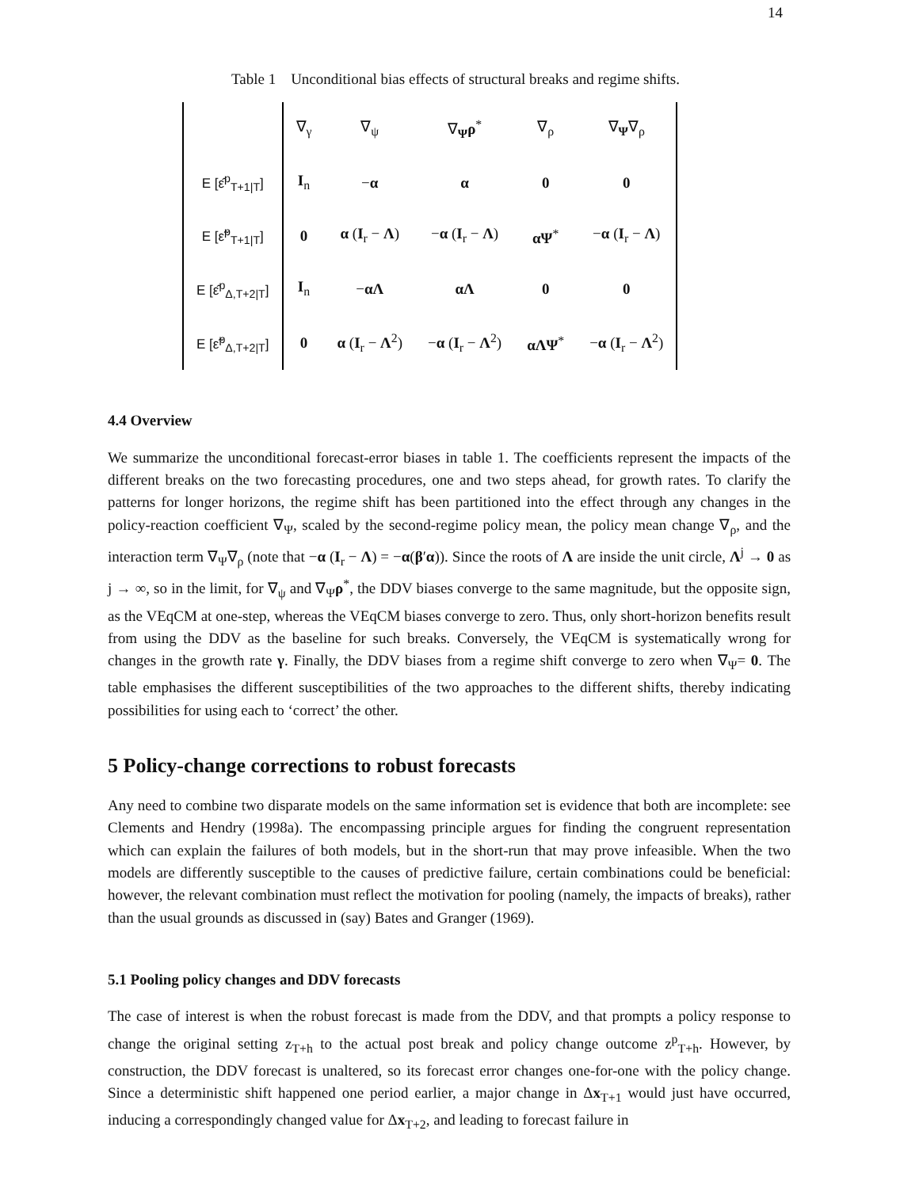14
Table 1 Unconditional bias effects of structural breaks and regime shifts.
| | ∇<sub>γ</sub> | ∇<sub>ψ</sub> | ∇<sub>Ψ</sub> ρ<sup>*</sup> | ∇<sub>ρ</sub> | ∇<sub>Ψ</sub>∇<sub>ρ</sub> |
| E [ε̂<sup>p</sup><sub>T+1/T</sub>] | I<sub>n</sub> | − α | α | 0 | 0 |
| E [ε̃<sup>p</sup><sub>T+1/T</sub>] | 0 | α ( I<sub>r</sub> − Λ ) | − α ( I<sub>r</sub> − Λ ) | αΨ<sup>*</sup> | − α ( I<sub>r</sub> − Λ ) |
| E [ε̂<sup>p</sup><sub>Δ,T+2/T</sub>] | I<sub>n</sub> | − αΛ | αΛ | 0 | 0 |
| E [ε̃<sup>p</sup><sub>Δ,T+2/T</sub>] | 0 | α ( I<sub>r</sub> − Λ<sup>2</sup>) | − α ( I<sub>r</sub> − Λ<sup>2</sup>) | αΛΨ<sup>*</sup> | − α ( I<sub>r</sub> − Λ<sup>2</sup>) |
4.4 Overview
We summarize the unconditional forecast-error biases in table 1. The coefficients represent the impacts of the different breaks on the two forecasting procedures, one and two steps ahead, for growth rates. To clarify the patterns for longer horizons, the regime shift has been partitioned into the effect through any changes in the policy-reaction coefficient ∇<sub>Ψ</sub>, scaled by the second-regime policy mean, the policy mean change ∇<sub>ρ</sub>, and the interaction term ∇<sub>Ψ</sub>∇<sub>ρ</sub> (note that −α (I<sub>r</sub> − Λ) = −α(β′α)). Since the roots of Λ are inside the unit circle, Λ<sup>j</sup> → 0 as j → ∞, so in the limit, for ∇<sub>ψ</sub> and ∇<sub>Ψ</sub>ρ<sup>*</sup>, the DDV biases converge to the same magnitude, but the opposite sign, as the VEqCM at one-step, whereas the VEqCM biases converge to zero. Thus, only short-horizon benefits result from using the DDV as the baseline for such breaks. Conversely, the VEqCM is systematically wrong for changes in the growth rate γ. Finally, the DDV biases from a regime shift converge to zero when ∇<sub>Ψ</sub>= 0. The table emphasises the different susceptibilities of the two approaches to the different shifts, thereby indicating possibilities for using each to ‘correct’ the other.
5 Policy-change corrections to robust forecasts
Any need to combine two disparate models on the same information set is evidence that both are incomplete: see Clements and Hendry (1998a). The encompassing principle argues for finding the congruent representation which can explain the failures of both models, but in the short-run that may prove infeasible. When the two models are differently susceptible to the causes of predictive failure, certain combinations could be beneficial: however, the relevant combination must reflect the motivation for pooling (namely, the impacts of breaks), rather than the usual grounds as discussed in (say) Bates and Granger (1969).
5.1 Pooling policy changes and DDV forecasts
The case of interest is when the robust forecast is made from the DDV, and that prompts a policy response to change the original setting z<sub>T+h</sub> to the actual post break and policy change outcome z<sup>p</sup><sub>T+h</sub>. However, by construction, the DDV forecast is unaltered, so its forecast error changes one-for-one with the policy change. Since a deterministic shift happened one period earlier, a major change in Δx<sub>T+1</sub> would just have occurred, inducing a correspondingly changed value for Δx<sub>T+2</sub>, and leading to forecast failure in